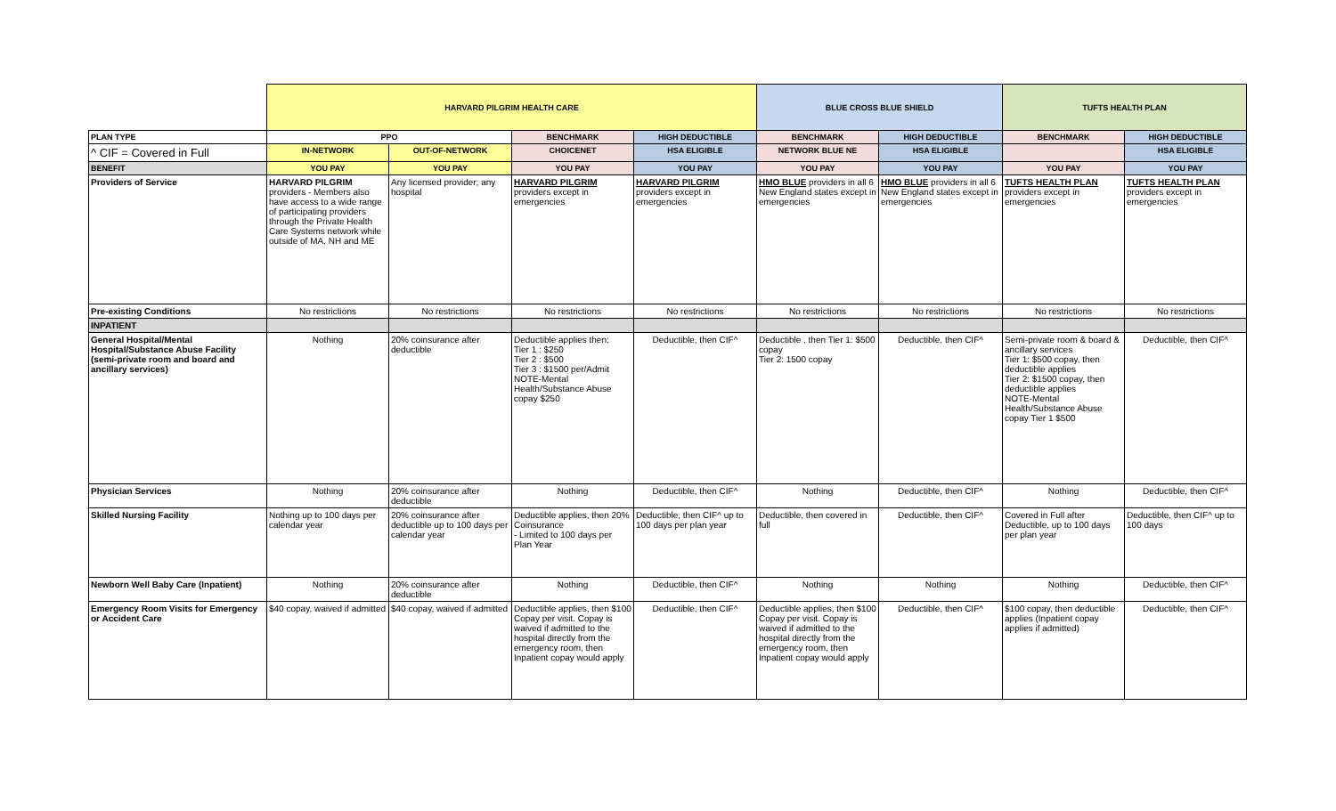| | HARVARD PILGRIM HEALTH CARE | | | | BLUE CROSS BLUE SHIELD | | TUFTS HEALTH PLAN | |
| PLAN TYPE | PPO | | BENCHMARK | HIGH DEDUCTIBLE | BENCHMARK | HIGH DEDUCTIBLE | BENCHMARK | HIGH DEDUCTIBLE |
| ^ CIF = Covered in Full | IN-NETWORK | OUT-OF-NETWORK | CHOICENET | HSA ELIGIBLE | NETWORK BLUE NE | HSA ELIGIBLE | | HSA ELIGIBLE |
| BENEFIT | YOU PAY | YOU PAY | YOU PAY | YOU PAY | YOU PAY | YOU PAY | YOU PAY | YOU PAY |
| Providers of Service | HARVARD PILGRIM providers - Members also have access to a wide range of participating providers through the Private Health Care Systems network while outside of MA, NH and ME | Any licensed provider; any hospital | HARVARD PILGRIM providers except in emergencies | HARVARD PILGRIM providers except in emergencies | HMO BLUE providers in all 6 New England states except in emergencies | HMO BLUE providers in all 6 New England states except in emergencies | TUFTS HEALTH PLAN providers except in emergencies | TUFTS HEALTH PLAN providers except in emergencies |
| Pre-existing Conditions | No restrictions | No restrictions | No restrictions | No restrictions | No restrictions | No restrictions | No restrictions | No restrictions |
| INPATIENT | | | | | | | | |
| General Hospital/Mental Hospital/Substance Abuse Facility (semi-private room and board and ancillary services) | Nothing | 20% coinsurance after deductible | Deductible applies then: Tier 1 : $250 Tier 2 : $500 Tier 3 : $1500 per/Admit NOTE-Mental Health/Substance Abuse copay $250 | Deductible, then CIF^ | Deductible , then Tier 1: $500 copay Tier 2: 1500 copay | Deductible, then CIF^ | Semi-private room & board & ancillary services Tier 1: $500 copay, then deductible applies Tier 2: $1500 copay, then deductible applies NOTE-Mental Health/Substance Abuse copay Tier 1 $500 | Deductible, then CIF^ |
| Physician Services | Nothing | 20% coinsurance after deductible | Nothing | Deductible, then CIF^ | Nothing | Deductible, then CIF^ | Nothing | Deductible, then CIF^ |
| Skilled Nursing Facility | Nothing up to 100 days per calendar year | 20% coinsurance after deductible up to 100 days per calendar year | Deductible applies, then 20% Coinsurance - Limited to 100 days per Plan Year | Deductible, then CIF^ up to 100 days per plan year | Deductible, then covered in full | Deductible, then CIF^ | Covered in Full after Deductible, up to 100 days per plan year | Deductible, then CIF^ up to 100 days |
| Newborn Well Baby Care (Inpatient) | Nothing | 20% coinsurance after deductible | Nothing | Deductible, then CIF^ | Nothing | Nothing | Nothing | Deductible, then CIF^ |
| Emergency Room Visits for Emergency or Accident Care | $40 copay, waived if admitted | $40 copay, waived if admitted | Deductible applies, then $100 Copay per visit. Copay is waived if admitted to the hospital directly from the emergency room, then Inpatient copay would apply | Deductible, then CIF^ | Deductible applies, then $100 Copay per visit. Copay is waived if admitted to the hospital directly from the emergency room, then Inpatient copay would apply | Deductible, then CIF^ | $100 copay, then deductible applies (Inpatient copay applies if admitted) | Deductible, then CIF^ |